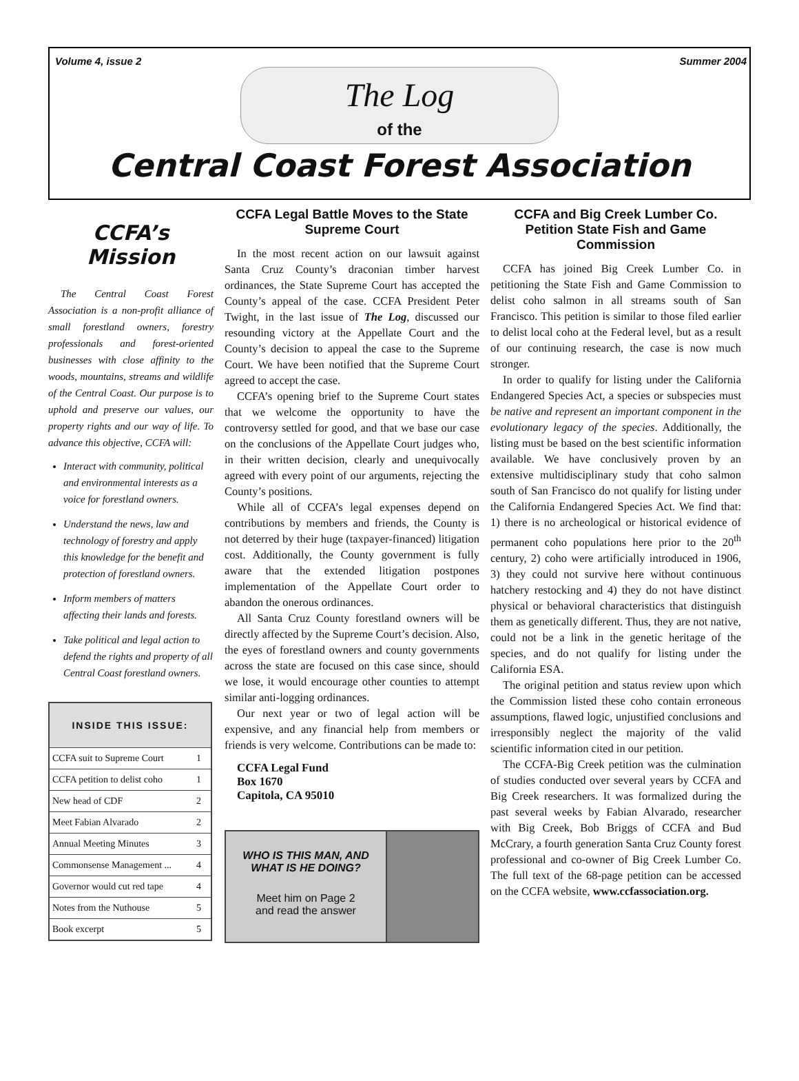Volume 4, issue 2 Summer 2004
The Log
of the
Central Coast Forest Association
CCFA’s Mission
The Central Coast Forest Association is a non-profit alliance of small forestland owners, forestry professionals and forest-oriented businesses with close affinity to the woods, mountains, streams and wildlife of the Central Coast. Our purpose is to uphold and preserve our values, our property rights and our way of life. To advance this objective, CCFA will:
Interact with community, political and environmental interests as a voice for forestland owners.
Understand the news, law and technology of forestry and apply this knowledge for the benefit and protection of forestland owners.
Inform members of matters affecting their lands and forests.
Take political and legal action to defend the rights and property of all Central Coast forestland owners.
| INSIDE THIS ISSUE: | |
| --- | --- |
| CCFA suit to Supreme Court | 1 |
| CCFA petition to delist coho | 1 |
| New head of CDF | 2 |
| Meet Fabian Alvarado | 2 |
| Annual Meeting Minutes | 3 |
| Commonsense Management ... | 4 |
| Governor would cut red tape | 4 |
| Notes from the Nuthouse | 5 |
| Book excerpt | 5 |
CCFA Legal Battle Moves to the State Supreme Court
In the most recent action on our lawsuit against Santa Cruz County’s draconian timber harvest ordinances, the State Supreme Court has accepted the County’s appeal of the case. CCFA President Peter Twight, in the last issue of The Log, discussed our resounding victory at the Appellate Court and the County’s decision to appeal the case to the Supreme Court. We have been notified that the Supreme Court agreed to accept the case.
CCFA’s opening brief to the Supreme Court states that we welcome the opportunity to have the controversy settled for good, and that we base our case on the conclusions of the Appellate Court judges who, in their written decision, clearly and unequivocally agreed with every point of our arguments, rejecting the County’s positions.
While all of CCFA’s legal expenses depend on contributions by members and friends, the County is not deterred by their huge (taxpayer-financed) litigation cost. Additionally, the County government is fully aware that the extended litigation postpones implementation of the Appellate Court order to abandon the onerous ordinances.
All Santa Cruz County forestland owners will be directly affected by the Supreme Court’s decision. Also, the eyes of forestland owners and county governments across the state are focused on this case since, should we lose, it would encourage other counties to attempt similar anti-logging ordinances.
Our next year or two of legal action will be expensive, and any financial help from members or friends is very welcome. Contributions can be made to:
CCFA Legal Fund
Box 1670
Capitola, CA 95010
WHO IS THIS MAN, AND WHAT IS HE DOING?
Meet him on Page 2
and read the answer
CCFA and Big Creek Lumber Co. Petition State Fish and Game Commission
CCFA has joined Big Creek Lumber Co. in petitioning the State Fish and Game Commission to delist coho salmon in all streams south of San Francisco. This petition is similar to those filed earlier to delist local coho at the Federal level, but as a result of our continuing research, the case is now much stronger.
In order to qualify for listing under the California Endangered Species Act, a species or subspecies must be native and represent an important component in the evolutionary legacy of the species. Additionally, the listing must be based on the best scientific information available. We have conclusively proven by an extensive multidisciplinary study that coho salmon south of San Francisco do not qualify for listing under the California Endangered Species Act. We find that: 1) there is no archeological or historical evidence of permanent coho populations here prior to the 20<sup>th</sup> century, 2) coho were artificially introduced in 1906, 3) they could not survive here without continuous hatchery restocking and 4) they do not have distinct physical or behavioral characteristics that distinguish them as genetically different. Thus, they are not native, could not be a link in the genetic heritage of the species, and do not qualify for listing under the California ESA.
The original petition and status review upon which the Commission listed these coho contain erroneous assumptions, flawed logic, unjustified conclusions and irresponsibly neglect the majority of the valid scientific information cited in our petition.
The CCFA-Big Creek petition was the culmination of studies conducted over several years by CCFA and Big Creek researchers. It was formalized during the past several weeks by Fabian Alvarado, researcher with Big Creek, Bob Briggs of CCFA and Bud McCrary, a fourth generation Santa Cruz County forest professional and co-owner of Big Creek Lumber Co. The full text of the 68-page petition can be accessed on the CCFA website, www.ccfassociation.org.